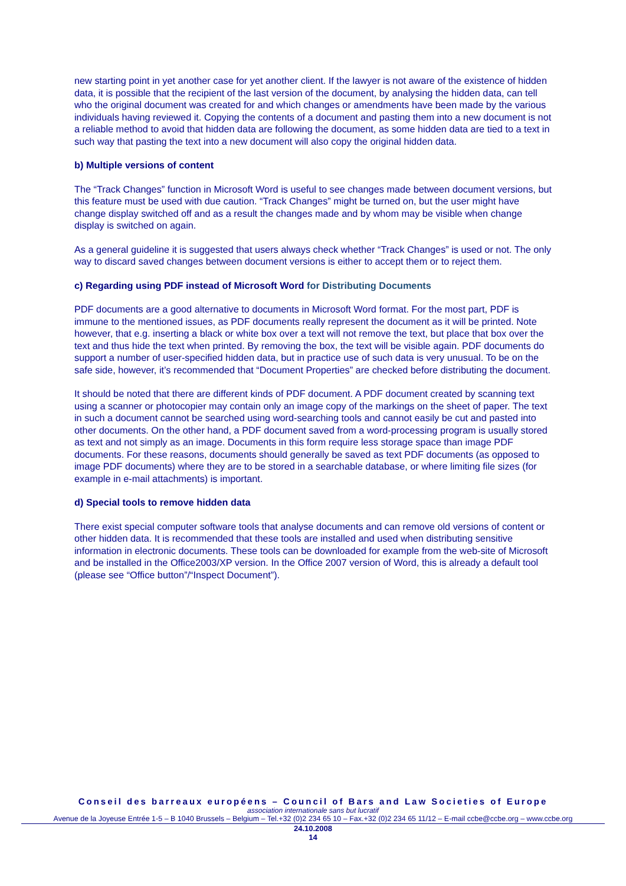new starting point in yet another case for yet another client. If the lawyer is not aware of the existence of hidden data, it is possible that the recipient of the last version of the document, by analysing the hidden data, can tell who the original document was created for and which changes or amendments have been made by the various individuals having reviewed it. Copying the contents of a document and pasting them into a new document is not a reliable method to avoid that hidden data are following the document, as some hidden data are tied to a text in such way that pasting the text into a new document will also copy the original hidden data.
b) Multiple versions of content
The “Track Changes” function in Microsoft Word is useful to see changes made between document versions, but this feature must be used with due caution. “Track Changes” might be turned on, but the user might have change display switched off and as a result the changes made and by whom may be visible when change display is switched on again.
As a general guideline it is suggested that users always check whether “Track Changes” is used or not. The only way to discard saved changes between document versions is either to accept them or to reject them.
c) Regarding using PDF instead of Microsoft Word for Distributing Documents
PDF documents are a good alternative to documents in Microsoft Word format. For the most part, PDF is immune to the mentioned issues, as PDF documents really represent the document as it will be printed. Note however, that e.g. inserting a black or white box over a text will not remove the text, but place that box over the text and thus hide the text when printed. By removing the box, the text will be visible again. PDF documents do support a number of user-specified hidden data, but in practice use of such data is very unusual. To be on the safe side, however, it’s recommended that “Document Properties” are checked before distributing the document.
It should be noted that there are different kinds of PDF document. A PDF document created by scanning text using a scanner or photocopier may contain only an image copy of the markings on the sheet of paper. The text in such a document cannot be searched using word-searching tools and cannot easily be cut and pasted into other documents. On the other hand, a PDF document saved from a word-processing program is usually stored as text and not simply as an image. Documents in this form require less storage space than image PDF documents. For these reasons, documents should generally be saved as text PDF documents (as opposed to image PDF documents) where they are to be stored in a searchable database, or where limiting file sizes (for example in e-mail attachments) is important.
d) Special tools to remove hidden data
There exist special computer software tools that analyse documents and can remove old versions of content or other hidden data. It is recommended that these tools are installed and used when distributing sensitive information in electronic documents. These tools can be downloaded for example from the web-site of Microsoft and be installed in the Office2003/XP version. In the Office 2007 version of Word, this is already a default tool (please see “Office button”/“Inspect Document”).
Conseil des barreaux européens – Council of Bars and Law Societies of Europe
association internationale sans but lucratif
Avenue de la Joyeuse Entrée 1-5 – B 1040 Brussels – Belgium – Tel.+32 (0)2 234 65 10 – Fax.+32 (0)2 234 65 11/12 – E-mail ccbe@ccbe.org – www.ccbe.org
24.10.2008
14